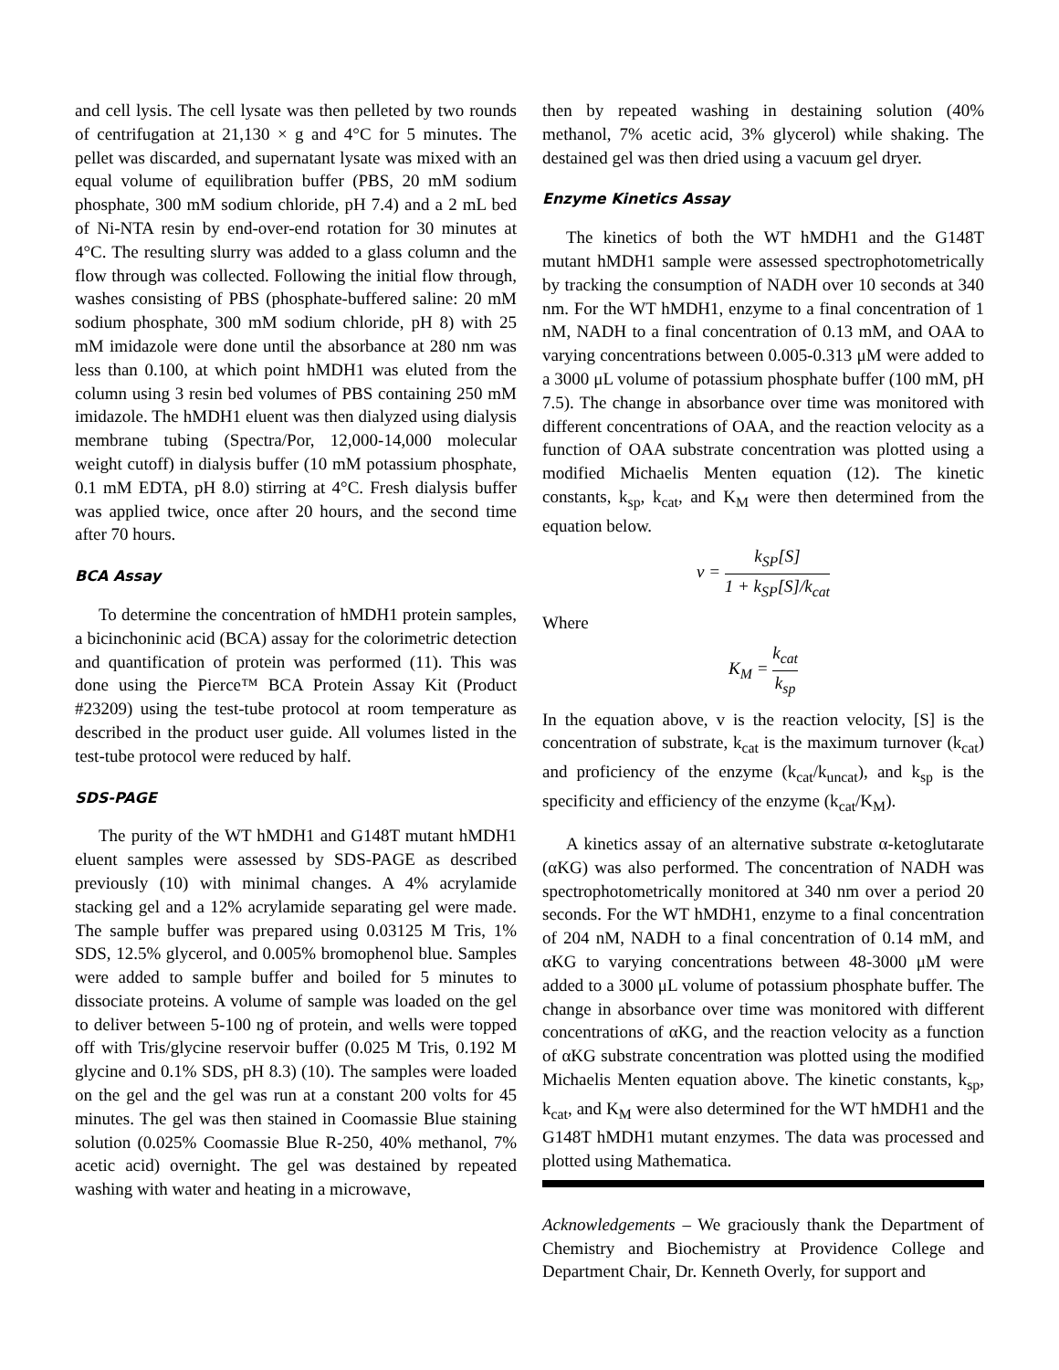and cell lysis. The cell lysate was then pelleted by two rounds of centrifugation at 21,130 × g and 4°C for 5 minutes. The pellet was discarded, and supernatant lysate was mixed with an equal volume of equilibration buffer (PBS, 20 mM sodium phosphate, 300 mM sodium chloride, pH 7.4) and a 2 mL bed of Ni-NTA resin by end-over-end rotation for 30 minutes at 4°C. The resulting slurry was added to a glass column and the flow through was collected. Following the initial flow through, washes consisting of PBS (phosphate-buffered saline: 20 mM sodium phosphate, 300 mM sodium chloride, pH 8) with 25 mM imidazole were done until the absorbance at 280 nm was less than 0.100, at which point hMDH1 was eluted from the column using 3 resin bed volumes of PBS containing 250 mM imidazole. The hMDH1 eluent was then dialyzed using dialysis membrane tubing (Spectra/Por, 12,000-14,000 molecular weight cutoff) in dialysis buffer (10 mM potassium phosphate, 0.1 mM EDTA, pH 8.0) stirring at 4°C. Fresh dialysis buffer was applied twice, once after 20 hours, and the second time after 70 hours.
BCA Assay
To determine the concentration of hMDH1 protein samples, a bicinchoninic acid (BCA) assay for the colorimetric detection and quantification of protein was performed (11). This was done using the Pierce™ BCA Protein Assay Kit (Product #23209) using the test-tube protocol at room temperature as described in the product user guide. All volumes listed in the test-tube protocol were reduced by half.
SDS-PAGE
The purity of the WT hMDH1 and G148T mutant hMDH1 eluent samples were assessed by SDS-PAGE as described previously (10) with minimal changes. A 4% acrylamide stacking gel and a 12% acrylamide separating gel were made. The sample buffer was prepared using 0.03125 M Tris, 1% SDS, 12.5% glycerol, and 0.005% bromophenol blue. Samples were added to sample buffer and boiled for 5 minutes to dissociate proteins. A volume of sample was loaded on the gel to deliver between 5-100 ng of protein, and wells were topped off with Tris/glycine reservoir buffer (0.025 M Tris, 0.192 M glycine and 0.1% SDS, pH 8.3) (10). The samples were loaded on the gel and the gel was run at a constant 200 volts for 45 minutes. The gel was then stained in Coomassie Blue staining solution (0.025% Coomassie Blue R-250, 40% methanol, 7% acetic acid) overnight. The gel was destained by repeated washing with water and heating in a microwave,
then by repeated washing in destaining solution (40% methanol, 7% acetic acid, 3% glycerol) while shaking. The destained gel was then dried using a vacuum gel dryer.
Enzyme Kinetics Assay
The kinetics of both the WT hMDH1 and the G148T mutant hMDH1 sample were assessed spectrophotometrically by tracking the consumption of NADH over 10 seconds at 340 nm. For the WT hMDH1, enzyme to a final concentration of 1 nM, NADH to a final concentration of 0.13 mM, and OAA to varying concentrations between 0.005-0.313 μM were added to a 3000 μL volume of potassium phosphate buffer (100 mM, pH 7.5). The change in absorbance over time was monitored with different concentrations of OAA, and the reaction velocity as a function of OAA substrate concentration was plotted using a modified Michaelis Menten equation (12). The kinetic constants, k<sub>sp</sub>, k<sub>cat</sub>, and K<sub>M</sub> were then determined from the equation below.
v = k<sub>SP</sub>[S] 1 + k<sub>SP</sub>[S]/k<sub>cat</sub>
Where
K<sub>M</sub> = k<sub>cat</sub> k<sub>sp</sub>
In the equation above, v is the reaction velocity, [S] is the concentration of substrate, k<sub>cat</sub> is the maximum turnover (k<sub>cat</sub>) and proficiency of the enzyme (k<sub>cat</sub>/k<sub>uncat</sub>), and k<sub>sp</sub> is the specificity and efficiency of the enzyme (k<sub>cat</sub>/K<sub>M</sub>).
A kinetics assay of an alternative substrate α-ketoglutarate (αKG) was also performed. The concentration of NADH was spectrophotometrically monitored at 340 nm over a period 20 seconds. For the WT hMDH1, enzyme to a final concentration of 204 nM, NADH to a final concentration of 0.14 mM, and αKG to varying concentrations between 48-3000 μM were added to a 3000 μL volume of potassium phosphate buffer. The change in absorbance over time was monitored with different concentrations of αKG, and the reaction velocity as a function of αKG substrate concentration was plotted using the modified Michaelis Menten equation above. The kinetic constants, k<sub>sp</sub>, k<sub>cat</sub>, and K<sub>M</sub> were also determined for the WT hMDH1 and the G148T hMDH1 mutant enzymes. The data was processed and plotted using Mathematica.
Acknowledgements – We graciously thank the Department of Chemistry and Biochemistry at Providence College and Department Chair, Dr. Kenneth Overly, for support and